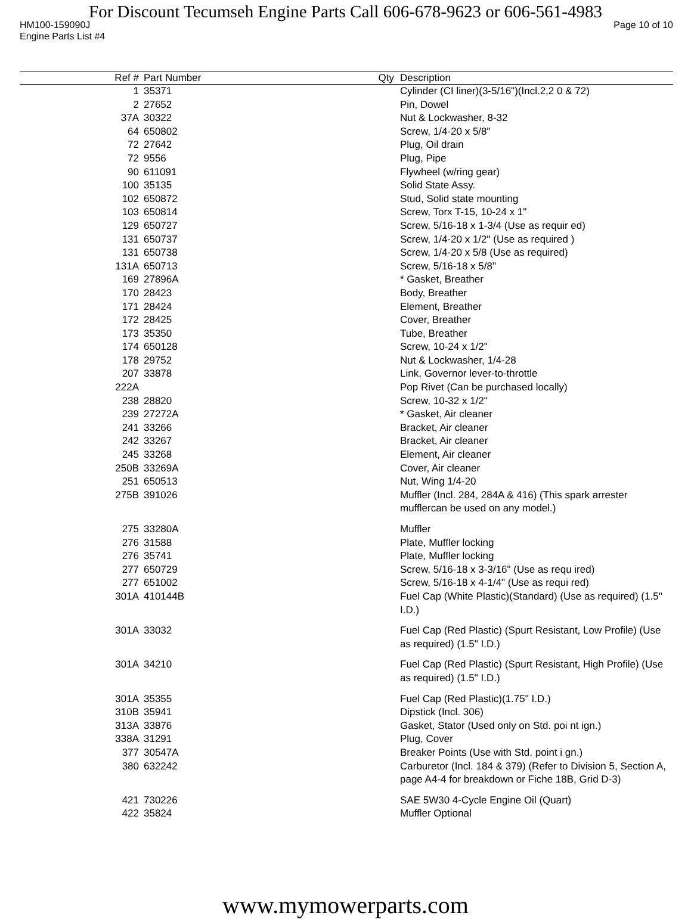For Discount Tecumseh Engine Parts Call 606-678-9623 or 606-561-4983
HM100-159090J Page 10 of 10
Engine Parts List #4
| Ref # | Part Number | Qty | Description |
| --- | --- | --- | --- |
| 1 | 35371 | | Cylinder (CI liner)(3-5/16")(Incl.2,2 0 & 72) |
| 2 | 27652 | | Pin, Dowel |
| 37A | 30322 | | Nut & Lockwasher, 8-32 |
| 64 | 650802 | | Screw, 1/4-20 x 5/8" |
| 72 | 27642 | | Plug, Oil drain |
| 72 | 9556 | | Plug, Pipe |
| 90 | 611091 | | Flywheel (w/ring gear) |
| 100 | 35135 | | Solid State Assy. |
| 102 | 650872 | | Stud, Solid state mounting |
| 103 | 650814 | | Screw, Torx T-15, 10-24 x 1" |
| 129 | 650727 | | Screw, 5/16-18 x 1-3/4 (Use as requir ed) |
| 131 | 650737 | | Screw, 1/4-20 x 1/2" (Use as required ) |
| 131 | 650738 | | Screw, 1/4-20 x 5/8 (Use as required) |
| 131A | 650713 | | Screw, 5/16-18 x 5/8" |
| 169 | 27896A | | * Gasket, Breather |
| 170 | 28423 | | Body, Breather |
| 171 | 28424 | | Element, Breather |
| 172 | 28425 | | Cover, Breather |
| 173 | 35350 | | Tube, Breather |
| 174 | 650128 | | Screw, 10-24 x 1/2" |
| 178 | 29752 | | Nut & Lockwasher, 1/4-28 |
| 207 | 33878 | | Link, Governor lever-to-throttle |
| 222A | | | Pop Rivet (Can be purchased locally) |
| 238 | 28820 | | Screw, 10-32 x 1/2" |
| 239 | 27272A | | * Gasket, Air cleaner |
| 241 | 33266 | | Bracket, Air cleaner |
| 242 | 33267 | | Bracket, Air cleaner |
| 245 | 33268 | | Element, Air cleaner |
| 250B | 33269A | | Cover, Air cleaner |
| 251 | 650513 | | Nut, Wing 1/4-20 |
| 275B | 391026 | | Muffler (Incl. 284, 284A & 416) (This spark arrester mufflercan be used on any model.) |
| 275 | 33280A | | Muffler |
| 276 | 31588 | | Plate, Muffler locking |
| 276 | 35741 | | Plate, Muffler locking |
| 277 | 650729 | | Screw, 5/16-18 x 3-3/16" (Use as requ ired) |
| 277 | 651002 | | Screw, 5/16-18 x 4-1/4" (Use as requi red) |
| 301A | 410144B | | Fuel Cap (White Plastic)(Standard) (Use as required) (1.5" I.D.) |
| 301A | 33032 | | Fuel Cap (Red Plastic) (Spurt Resistant, Low Profile) (Use as required) (1.5" I.D.) |
| 301A | 34210 | | Fuel Cap (Red Plastic) (Spurt Resistant, High Profile) (Use as required) (1.5" I.D.) |
| 301A | 35355 | | Fuel Cap (Red Plastic)(1.75" I.D.) |
| 310B | 35941 | | Dipstick (Incl. 306) |
| 313A | 33876 | | Gasket, Stator (Used only on Std. poi nt ign.) |
| 338A | 31291 | | Plug, Cover |
| 377 | 30547A | | Breaker Points (Use with Std. point i gn.) |
| 380 | 632242 | | Carburetor (Incl. 184 & 379) (Refer to Division 5, Section A, page A4-4 for breakdown or Fiche 18B, Grid D-3) |
| 421 | 730226 | | SAE 5W30 4-Cycle Engine Oil (Quart) |
| 422 | 35824 | | Muffler Optional |
www.mymowerparts.com